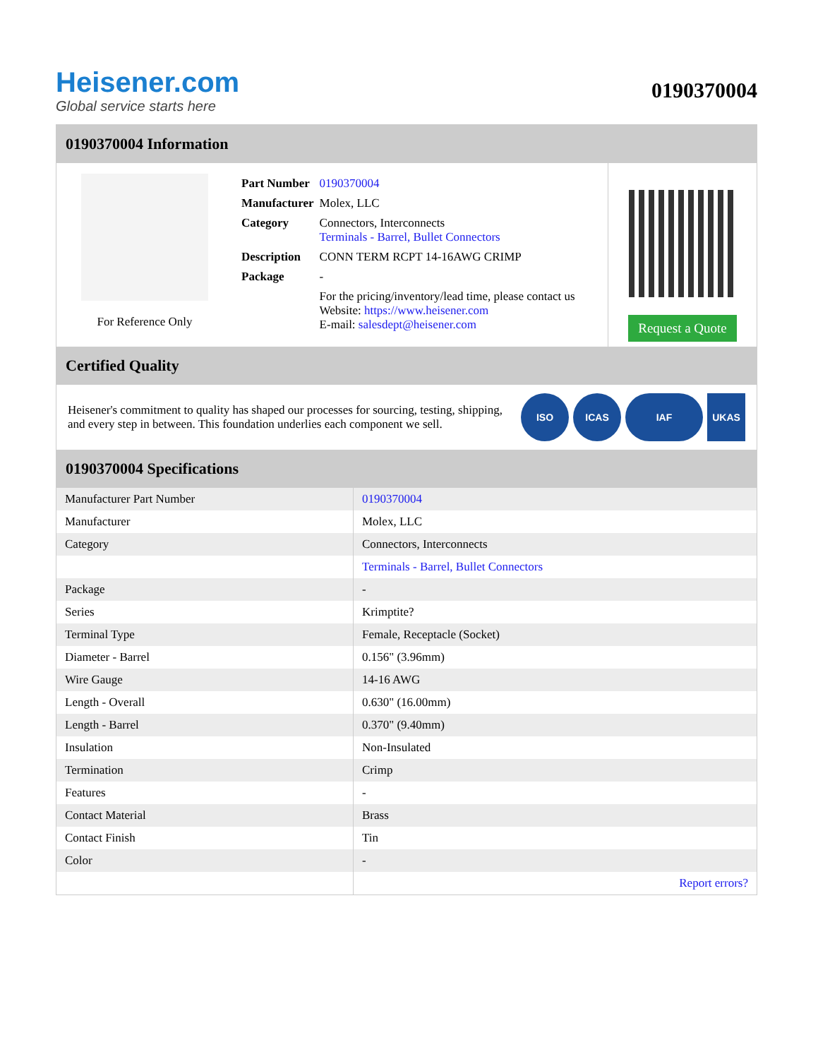Heisener.com
Global service starts here
0190370004
0190370004 Information
For Reference Only
| Part Number | 0190370004 |
| Manufacturer | Molex, LLC |
| Category | Connectors, Interconnects Terminals - Barrel, Bullet Connectors |
| Description | CONN TERM RCPT 14-16AWG CRIMP |
| Package | - |
| | For the pricing/inventory/lead time, please contact us Website: https://www.heisener.com E-mail: salesdept@heisener.com |
Request a Quote
Certified Quality
Heisener's commitment to quality has shaped our processes for sourcing, testing, shipping, and every step in between. This foundation underlies each component we sell.
ISO ICAS IAF UKAS
0190370004 Specifications
| Manufacturer Part Number | 0190370004 |
| Manufacturer | Molex, LLC |
| Category | Connectors, Interconnects |
| | Terminals - Barrel, Bullet Connectors |
| Package | - |
| Series | Krimptite? |
| Terminal Type | Female, Receptacle (Socket) |
| Diameter - Barrel | 0.156" (3.96mm) |
| Wire Gauge | 14-16 AWG |
| Length - Overall | 0.630" (16.00mm) |
| Length - Barrel | 0.370" (9.40mm) |
| Insulation | Non-Insulated |
| Termination | Crimp |
| Features | - |
| Contact Material | Brass |
| Contact Finish | Tin |
| Color | - |
| | Report errors? |